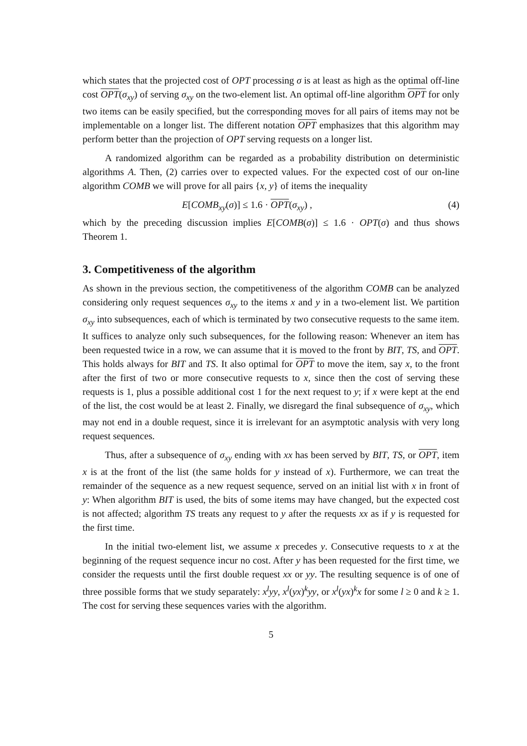which states that the projected cost of OPT processing σ is at least as high as the optimal off-line cost OPT(σ<sub>xy</sub>) of serving σ<sub>xy</sub> on the two-element list. An optimal off-line algorithm OPT for only two items can be easily specified, but the corresponding moves for all pairs of items may not be implementable on a longer list. The different notation OPT emphasizes that this algorithm may perform better than the projection of OPT serving requests on a longer list.
A randomized algorithm can be regarded as a probability distribution on deterministic algorithms A. Then, (2) carries over to expected values. For the expected cost of our on-line algorithm COMB we will prove for all pairs {x, y} of items the inequality
E[COMB<sub>xy</sub>(σ)] ≤ 1.6 · OPT(σ<sub>xy</sub>) , (4)
which by the preceding discussion implies E[COMB(σ)] ≤ 1.6 · OPT(σ) and thus shows Theorem 1.
3. Competitiveness of the algorithm
As shown in the previous section, the competitiveness of the algorithm COMB can be analyzed considering only request sequences σ<sub>xy</sub> to the items x and y in a two-element list. We partition σ<sub>xy</sub> into subsequences, each of which is terminated by two consecutive requests to the same item. It suffices to analyze only such subsequences, for the following reason: Whenever an item has been requested twice in a row, we can assume that it is moved to the front by BIT, TS, and OPT. This holds always for BIT and TS. It also optimal for OPT to move the item, say x, to the front after the first of two or more consecutive requests to x, since then the cost of serving these requests is 1, plus a possible additional cost 1 for the next request to y; if x were kept at the end of the list, the cost would be at least 2. Finally, we disregard the final subsequence of σ<sub>xy</sub>, which may not end in a double request, since it is irrelevant for an asymptotic analysis with very long request sequences.
Thus, after a subsequence of σ<sub>xy</sub> ending with xx has been served by BIT, TS, or OPT, item x is at the front of the list (the same holds for y instead of x). Furthermore, we can treat the remainder of the sequence as a new request sequence, served on an initial list with x in front of y: When algorithm BIT is used, the bits of some items may have changed, but the expected cost is not affected; algorithm TS treats any request to y after the requests xx as if y is requested for the first time.
In the initial two-element list, we assume x precedes y. Consecutive requests to x at the beginning of the request sequence incur no cost. After y has been requested for the first time, we consider the requests until the first double request xx or yy. The resulting sequence is of one of three possible forms that we study separately: x<sup>l</sup>yy, x<sup>l</sup>(yx)<sup>k</sup>yy, or x<sup>l</sup>(yx)<sup>k</sup>x for some l ≥ 0 and k ≥ 1. The cost for serving these sequences varies with the algorithm.
5